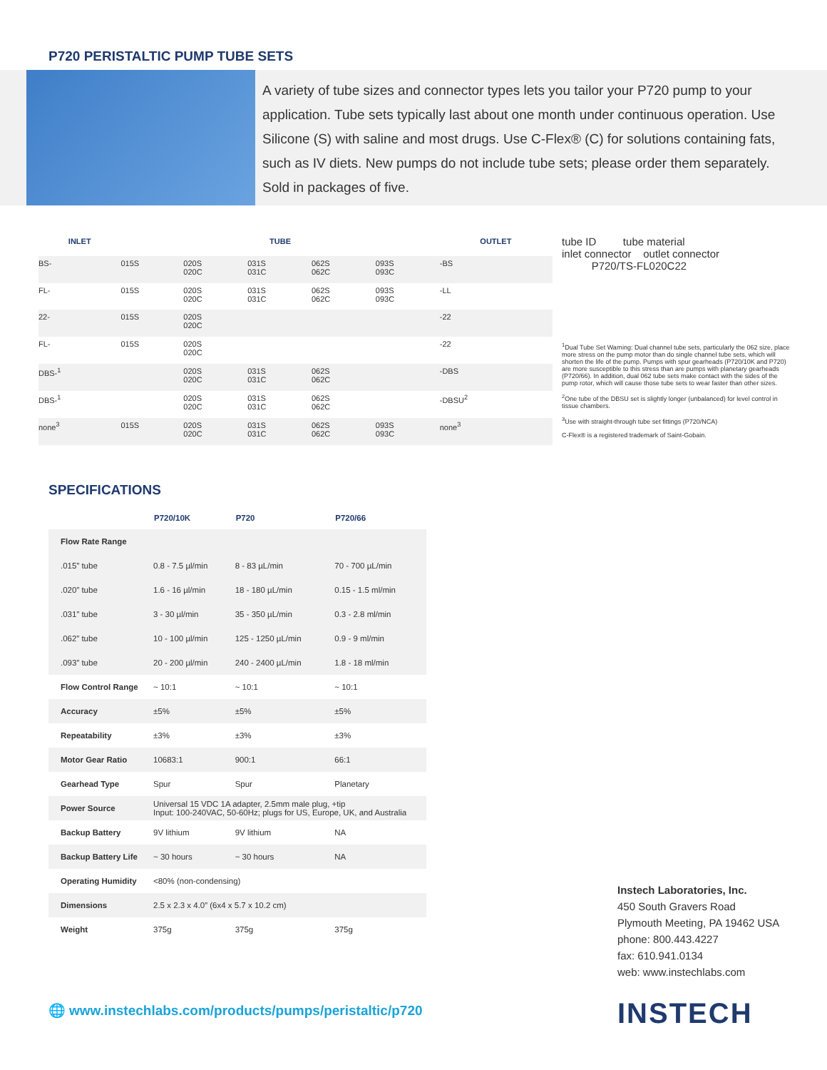P720 PERISTALTIC PUMP TUBE SETS
A variety of tube sizes and connector types lets you tailor your P720 pump to your application. Tube sets typically last about one month under continuous operation. Use Silicone (S) with saline and most drugs. Use C-Flex® (C) for solutions containing fats, such as IV diets. New pumps do not include tube sets; please order them separately. Sold in packages of five.
| INLET | | TUBE | | | | | OUTLET | |
| --- | --- | --- | --- | --- | --- | --- | --- | --- |
| | BS- | 015S | 020S 020C | 031S 031C | 062S 062C | 093S 093C | -BS | |
| | FL- | 015S | 020S 020C | 031S 031C | 062S 062C | 093S 093C | -LL | |
| | 22- | 015S | 020S 020C | | | | -22 | |
| | FL- | 015S | 020S 020C | | | | -22 | |
| | DBS-<sup>1</sup> | | 020S 020C | 031S 031C | 062S 062C | | -DBS | |
| | DBS-<sup>1</sup> | | 020S 020C | 031S 031C | 062S 062C | | -DBSU<sup>2</sup> | |
| | none<sup>3</sup> | 015S | 020S 020C | 031S 031C | 062S 062C | 093S 093C | none<sup>3</sup> | |
tube ID tube material
inlet connector outlet connector
P720/TS-FL020C22
<sup>1</sup> Dual Tube Set Warning: Dual channel tube sets, particularly the 062 size, place more stress on the pump motor than do single channel tube sets, which will shorten the life of the pump. Pumps with spur gearheads (P720/10K and P720) are more susceptible to this stress than are pumps with planetary gearheads (P720/66). In addition, dual 062 tube sets make contact with the sides of the pump rotor, which will cause those tube sets to wear faster than other sizes.
<sup>2</sup> One tube of the DBSU set is slightly longer (unbalanced) for level control in tissue chambers.
<sup>3</sup> Use with straight-through tube set fittings (P720/NCA)
C-Flex® is a registered trademark of Saint-Gobain.
SPECIFICATIONS
| | P720/10K | P720 | P720/66 |
| --- | --- | --- | --- |
| Flow Rate Range | | | |
| .015” tube | 0.8 - 7.5 µl/min | 8 - 83 µL/min | 70 - 700 µL/min |
| .020” tube | 1.6 - 16 µl/min | 18 - 180 µL/min | 0.15 - 1.5 ml/min |
| .031” tube | 3 - 30 µl/min | 35 - 350 µL/min | 0.3 - 2.8 ml/min |
| .062” tube | 10 - 100 µl/min | 125 - 1250 µL/min | 0.9 - 9 ml/min |
| .093” tube | 20 - 200 µl/min | 240 - 2400 µL/min | 1.8 - 18 ml/min |
| Flow Control Range | ~ 10:1 | ~ 10:1 | ~ 10:1 |
| Accuracy | ±5% | ±5% | ±5% |
| Repeatability | ±3% | ±3% | ±3% |
| Motor Gear Ratio | 10683:1 | 900:1 | 66:1 |
| Gearhead Type | Spur | Spur | Planetary |
| Power Source | Universal 15 VDC 1A adapter, 2.5mm male plug, +tip Input: 100-240VAC, 50-60Hz; plugs for US, Europe, UK, and Australia | | |
| Backup Battery | 9V lithium | 9V lithium | NA |
| Backup Battery Life | ~ 30 hours | ~ 30 hours | NA |
| Operating Humidity | <80% (non-condensing) | | |
| Dimensions | 2.5 x 2.3 x 4.0” (6x4 x 5.7 x 10.2 cm) | | |
| Weight | 375g | 375g | 375g |
Instech Laboratories, Inc.
450 South Gravers Road
Plymouth Meeting, PA 19462 USA
phone: 800.443.4227
fax: 610.941.0134
web: www.instechlabs.com
🌐 www.instechlabs.com/products/pumps/peristaltic/p720
INSTECH